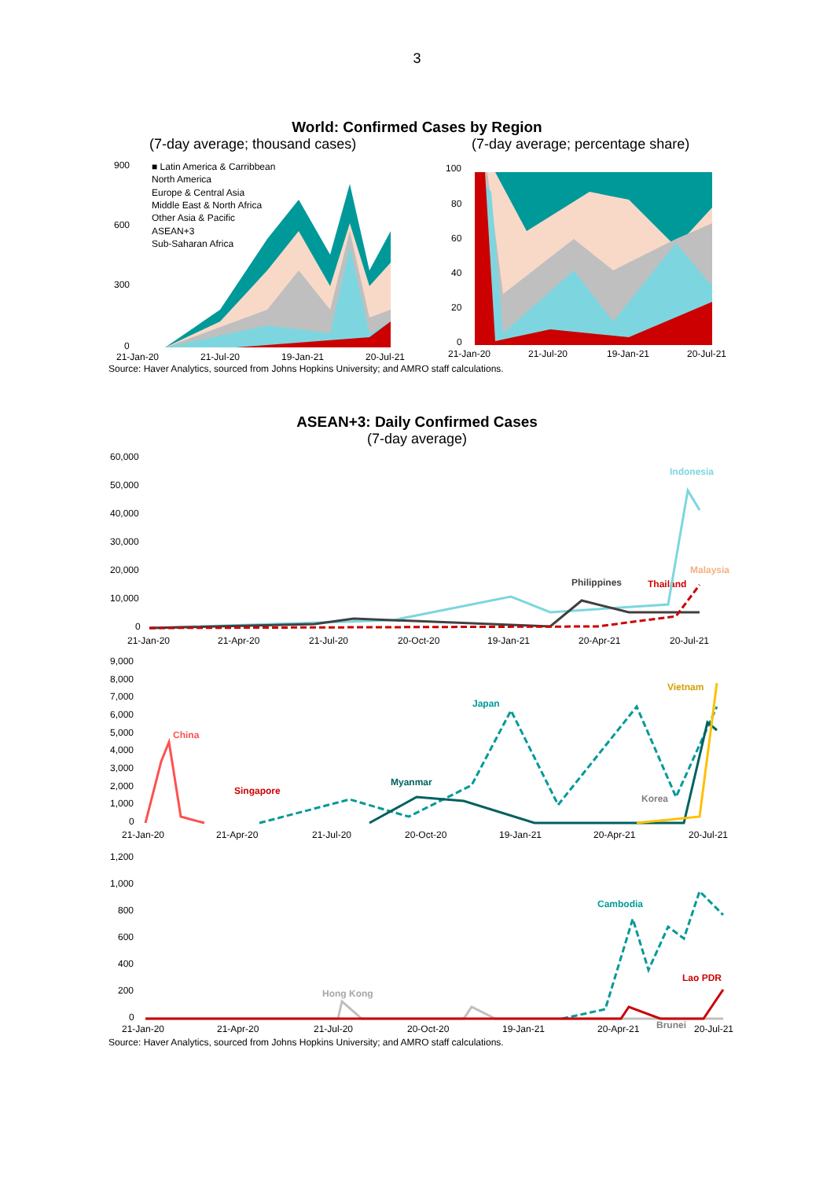3
World: Confirmed Cases by Region
(7-day average; thousand cases) (7-day average; percentage share)
900
600
300
0
■ Latin America & Carribbean
North America
Europe & Central Asia
Middle East & North Africa
Other Asia & Pacific
ASEAN+3
Sub-Saharan Africa
21-Jan-20
21-Jul-20
19-Jan-21
20-Jul-21
100
80
60
40
20
0
21-Jan-20
21-Jul-20
19-Jan-21
20-Jul-21
Source: Haver Analytics, sourced from Johns Hopkins University; and AMRO staff calculations.
ASEAN+3: Daily Confirmed Cases
(7-day average)
60,000
50,000
40,000
30,000
20,000
10,000
0
Indonesia
Malaysia
Philippines
Thailand
21-Jan-20
21-Apr-20
21-Jul-20
20-Oct-20
19-Jan-21
20-Apr-21
20-Jul-21
9,000
8,000
7,000
6,000
5,000
4,000
3,000
2,000
1,000
0
China
Singapore
Myanmar
Japan
Vietnam
Korea
21-Jan-20
21-Apr-20
21-Jul-20
20-Oct-20
19-Jan-21
20-Apr-21
20-Jul-21
1,200
1,000
800
600
400
200
0
Cambodia
Lao PDR
Hong Kong
21-Jan-20
21-Apr-20
21-Jul-20
20-Oct-20
19-Jan-21
20-Apr-21
Brunei
20-Jul-21
Source: Haver Analytics, sourced from Johns Hopkins University; and AMRO staff calculations.